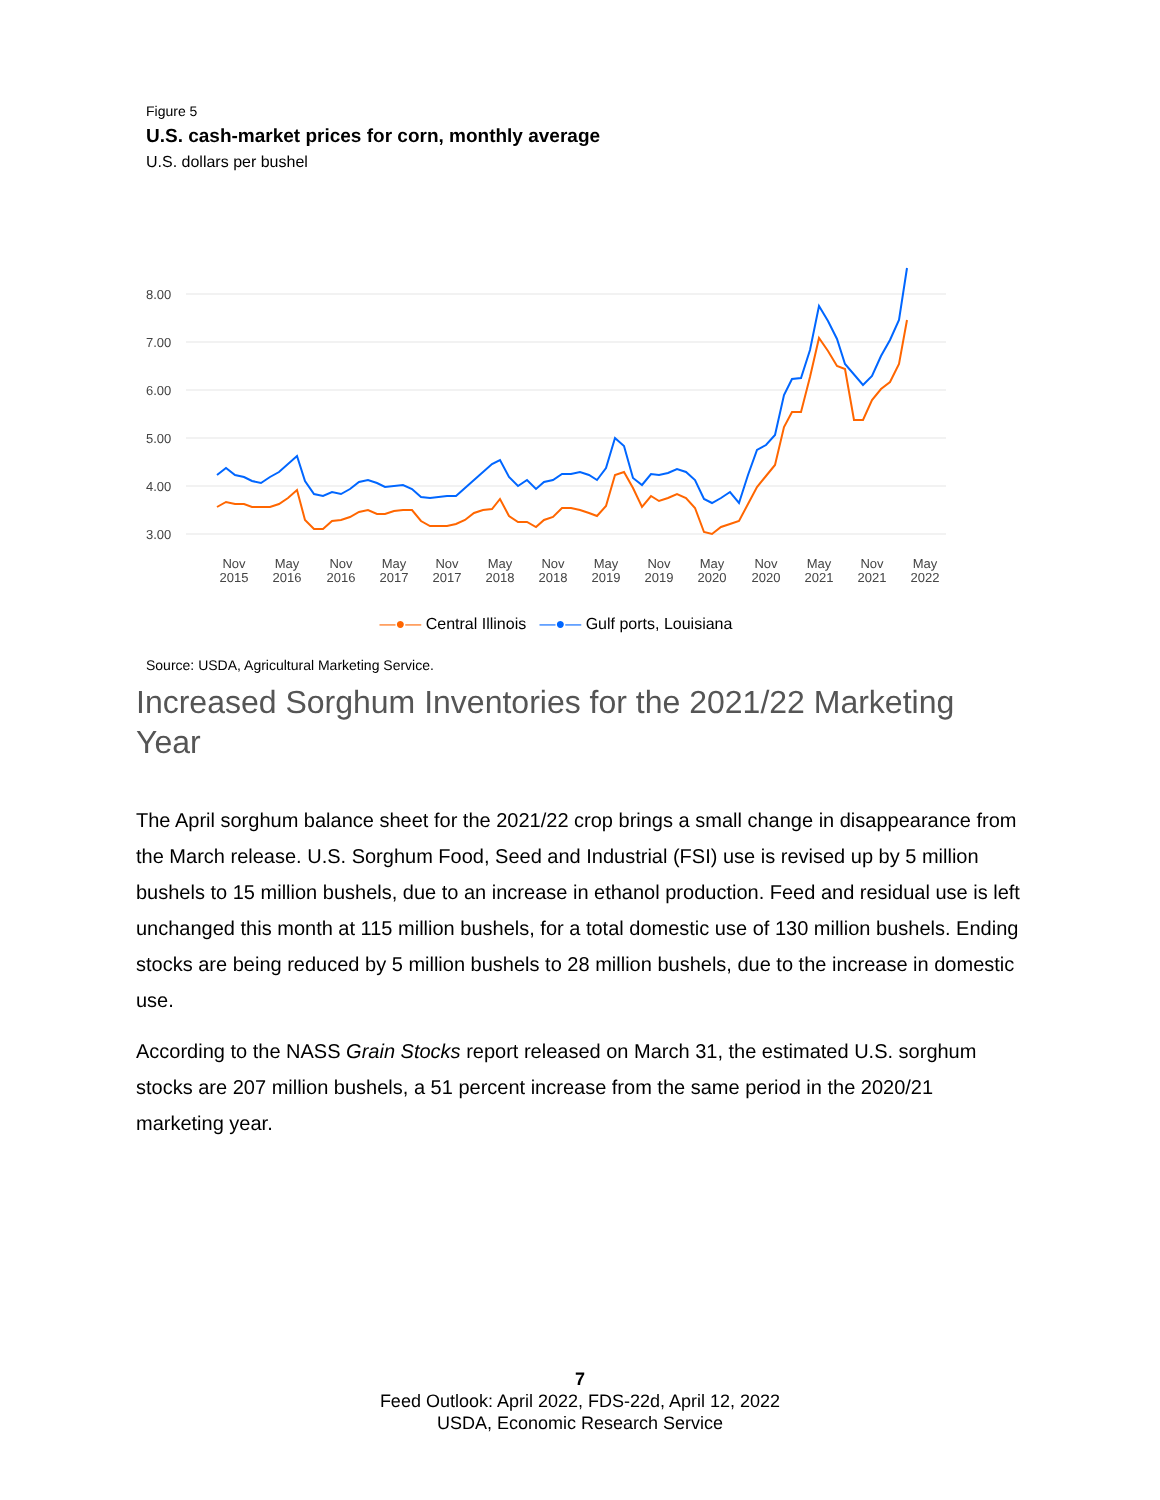Figure 5
U.S. cash-market prices for corn, monthly average
U.S. dollars per bushel
8.00
7.00
6.00
5.00
4.00
3.00
Nov
2015
May
2016
Nov
2016
May
2017
Nov
2017
May
2018
Nov
2018
May
2019
Nov
2019
May
2020
Nov
2020
May
2021
Nov
2021
May
2022
—●— Central Illinois —●— Gulf ports, Louisiana
Source: USDA, Agricultural Marketing Service.
Increased Sorghum Inventories for the 2021/22 Marketing Year
The April sorghum balance sheet for the 2021/22 crop brings a small change in disappearance from the March release. U.S. Sorghum Food, Seed and Industrial (FSI) use is revised up by 5 million bushels to 15 million bushels, due to an increase in ethanol production. Feed and residual use is left unchanged this month at 115 million bushels, for a total domestic use of 130 million bushels. Ending stocks are being reduced by 5 million bushels to 28 million bushels, due to the increase in domestic use.
According to the NASS Grain Stocks report released on March 31, the estimated U.S. sorghum stocks are 207 million bushels, a 51 percent increase from the same period in the 2020/21 marketing year.
7
Feed Outlook: April 2022, FDS-22d, April 12, 2022
USDA, Economic Research Service